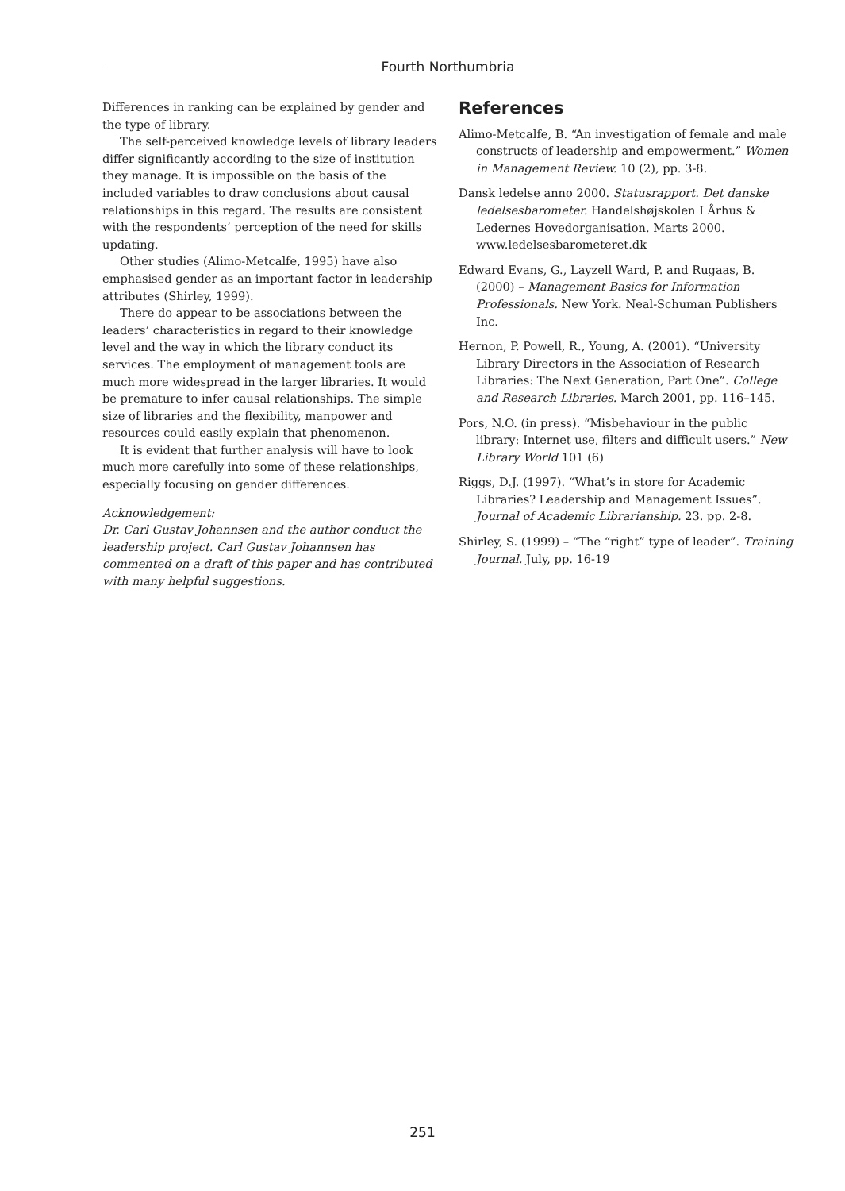Fourth Northumbria
Differences in ranking can be explained by gender and the type of library.
The self-perceived knowledge levels of library leaders differ significantly according to the size of institution they manage. It is impossible on the basis of the included variables to draw conclusions about causal relationships in this regard. The results are consistent with the respondents’ perception of the need for skills updating.
Other studies (Alimo-Metcalfe, 1995) have also emphasised gender as an important factor in leadership attributes (Shirley, 1999).
There do appear to be associations between the leaders’ characteristics in regard to their knowledge level and the way in which the library conduct its services. The employment of management tools are much more widespread in the larger libraries. It would be premature to infer causal relationships. The simple size of libraries and the flexibility, manpower and resources could easily explain that phenomenon.
It is evident that further analysis will have to look much more carefully into some of these relationships, especially focusing on gender differences.
Acknowledgement:
Dr. Carl Gustav Johannsen and the author conduct the leadership project. Carl Gustav Johannsen has commented on a draft of this paper and has contributed with many helpful suggestions.
References
Alimo-Metcalfe, B. “An investigation of female and male constructs of leadership and empowerment.” Women in Management Review. 10 (2), pp. 3-8.
Dansk ledelse anno 2000. Statusrapport. Det danske ledelsesbarometer. Handelshøjskolen I Århus & Ledernes Hovedorganisation. Marts 2000. www.ledelsesbarometeret.dk
Edward Evans, G., Layzell Ward, P. and Rugaas, B. (2000) – Management Basics for Information Professionals. New York. Neal-Schuman Publishers Inc.
Hernon, P. Powell, R., Young, A. (2001). “University Library Directors in the Association of Research Libraries: The Next Generation, Part One”. College and Research Libraries. March 2001, pp. 116–145.
Pors, N.O. (in press). “Misbehaviour in the public library: Internet use, filters and difficult users.” New Library World 101 (6)
Riggs, D.J. (1997). “What’s in store for Academic Libraries? Leadership and Management Issues”. Journal of Academic Librarianship. 23. pp. 2-8.
Shirley, S. (1999) – “The “right” type of leader”. Training Journal. July, pp. 16-19
251